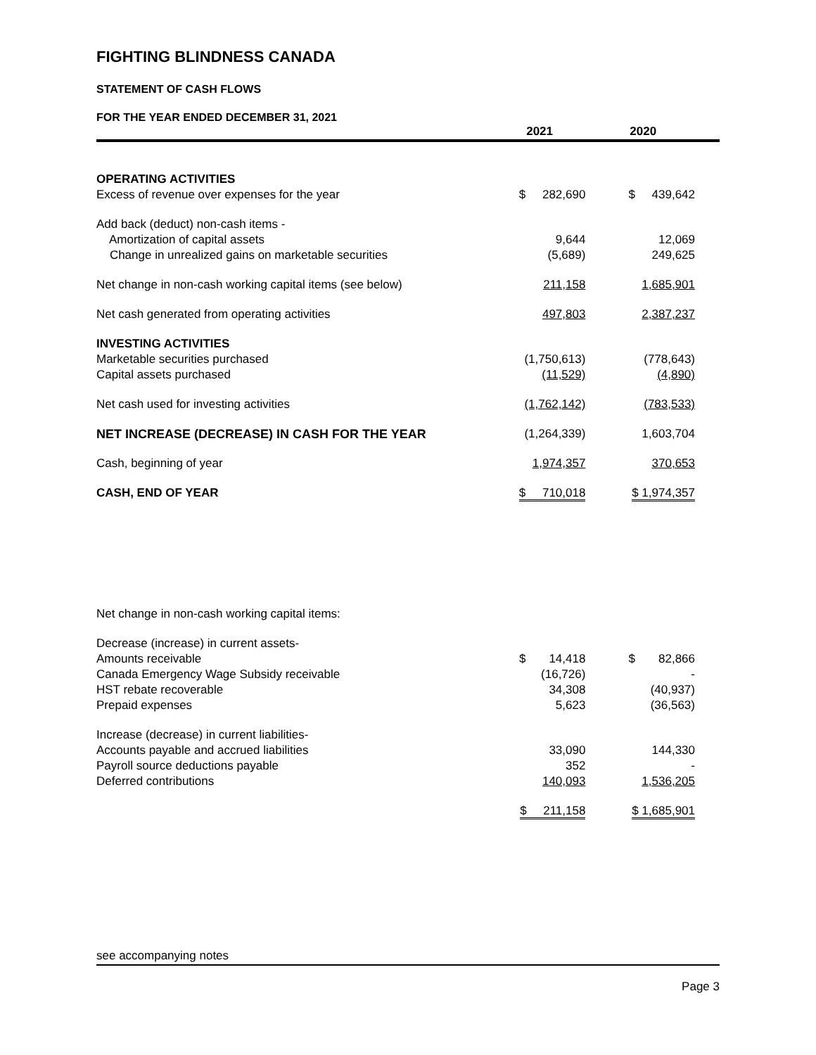FIGHTING BLINDNESS CANADA
STATEMENT OF CASH FLOWS
FOR THE YEAR ENDED DECEMBER 31, 2021
| | 2021 | 2020 |
| --- | --- | --- |
| OPERATING ACTIVITIES | | |
| Excess of revenue over expenses for the year | $ 282,690 | $ 439,642 |
| Add back (deduct) non-cash items - | | |
| Amortization of capital assets | 9,644 | 12,069 |
| Change in unrealized gains on marketable securities | (5,689) | 249,625 |
| Net change in non-cash working capital items (see below) | 211,158 | 1,685,901 |
| Net cash generated from operating activities | 497,803 | 2,387,237 |
| INVESTING ACTIVITIES | | |
| Marketable securities purchased | (1,750,613) | (778,643) |
| Capital assets purchased | (11,529) | (4,890) |
| Net cash used for investing activities | (1,762,142) | (783,533) |
| NET INCREASE (DECREASE) IN CASH FOR THE YEAR | (1,264,339) | 1,603,704 |
| Cash, beginning of year | 1,974,357 | 370,653 |
| CASH, END OF YEAR | $ 710,018 | $ 1,974,357 |
| Net change in non-cash working capital items: | | |
| Decrease (increase) in current assets- | | |
| Amounts receivable | $ 14,418 | $ 82,866 |
| Canada Emergency Wage Subsidy receivable | (16,726) | - |
| HST rebate recoverable | 34,308 | (40,937) |
| Prepaid expenses | 5,623 | (36,563) |
| Increase (decrease) in current liabilities- | | |
| Accounts payable and accrued liabilities | 33,090 | 144,330 |
| Payroll source deductions payable | 352 | - |
| Deferred contributions | 140,093 | 1,536,205 |
| | $ 211,158 | $ 1,685,901 |
see accompanying notes
Page 3